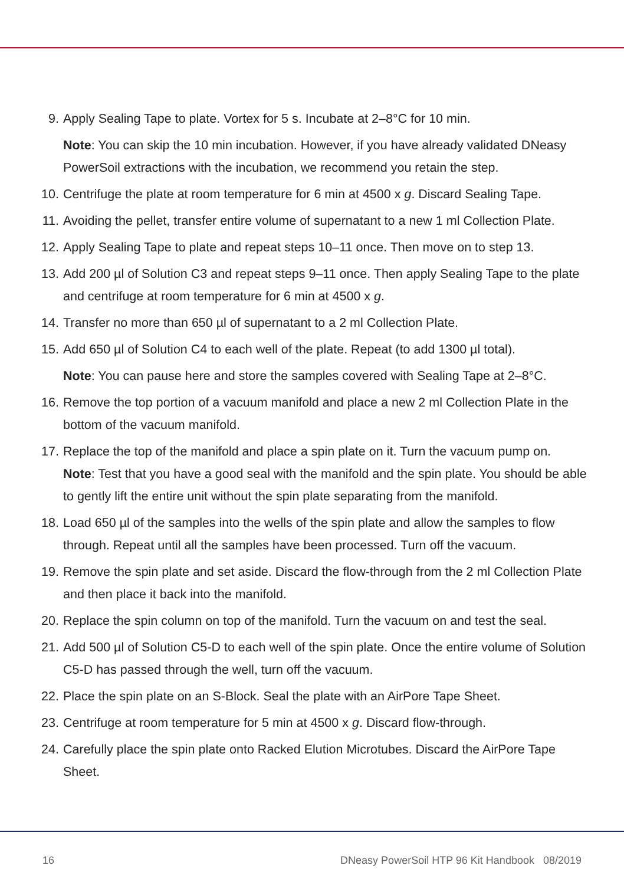9. Apply Sealing Tape to plate. Vortex for 5 s. Incubate at 2–8°C for 10 min.
Note: You can skip the 10 min incubation. However, if you have already validated DNeasy PowerSoil extractions with the incubation, we recommend you retain the step.
10. Centrifuge the plate at room temperature for 6 min at 4500 x g. Discard Sealing Tape.
11. Avoiding the pellet, transfer entire volume of supernatant to a new 1 ml Collection Plate.
12. Apply Sealing Tape to plate and repeat steps 10–11 once. Then move on to step 13.
13. Add 200 µl of Solution C3 and repeat steps 9–11 once. Then apply Sealing Tape to the plate and centrifuge at room temperature for 6 min at 4500 x g.
14. Transfer no more than 650 µl of supernatant to a 2 ml Collection Plate.
15. Add 650 µl of Solution C4 to each well of the plate. Repeat (to add 1300 µl total).
Note: You can pause here and store the samples covered with Sealing Tape at 2–8°C.
16. Remove the top portion of a vacuum manifold and place a new 2 ml Collection Plate in the bottom of the vacuum manifold.
17. Replace the top of the manifold and place a spin plate on it. Turn the vacuum pump on.
Note: Test that you have a good seal with the manifold and the spin plate. You should be able to gently lift the entire unit without the spin plate separating from the manifold.
18. Load 650 µl of the samples into the wells of the spin plate and allow the samples to flow through. Repeat until all the samples have been processed. Turn off the vacuum.
19. Remove the spin plate and set aside. Discard the flow-through from the 2 ml Collection Plate and then place it back into the manifold.
20. Replace the spin column on top of the manifold. Turn the vacuum on and test the seal.
21. Add 500 µl of Solution C5-D to each well of the spin plate. Once the entire volume of Solution C5-D has passed through the well, turn off the vacuum.
22. Place the spin plate on an S-Block. Seal the plate with an AirPore Tape Sheet.
23. Centrifuge at room temperature for 5 min at 4500 x g. Discard flow-through.
24. Carefully place the spin plate onto Racked Elution Microtubes. Discard the AirPore Tape Sheet.
16 DNeasy PowerSoil HTP 96 Kit Handbook 08/2019